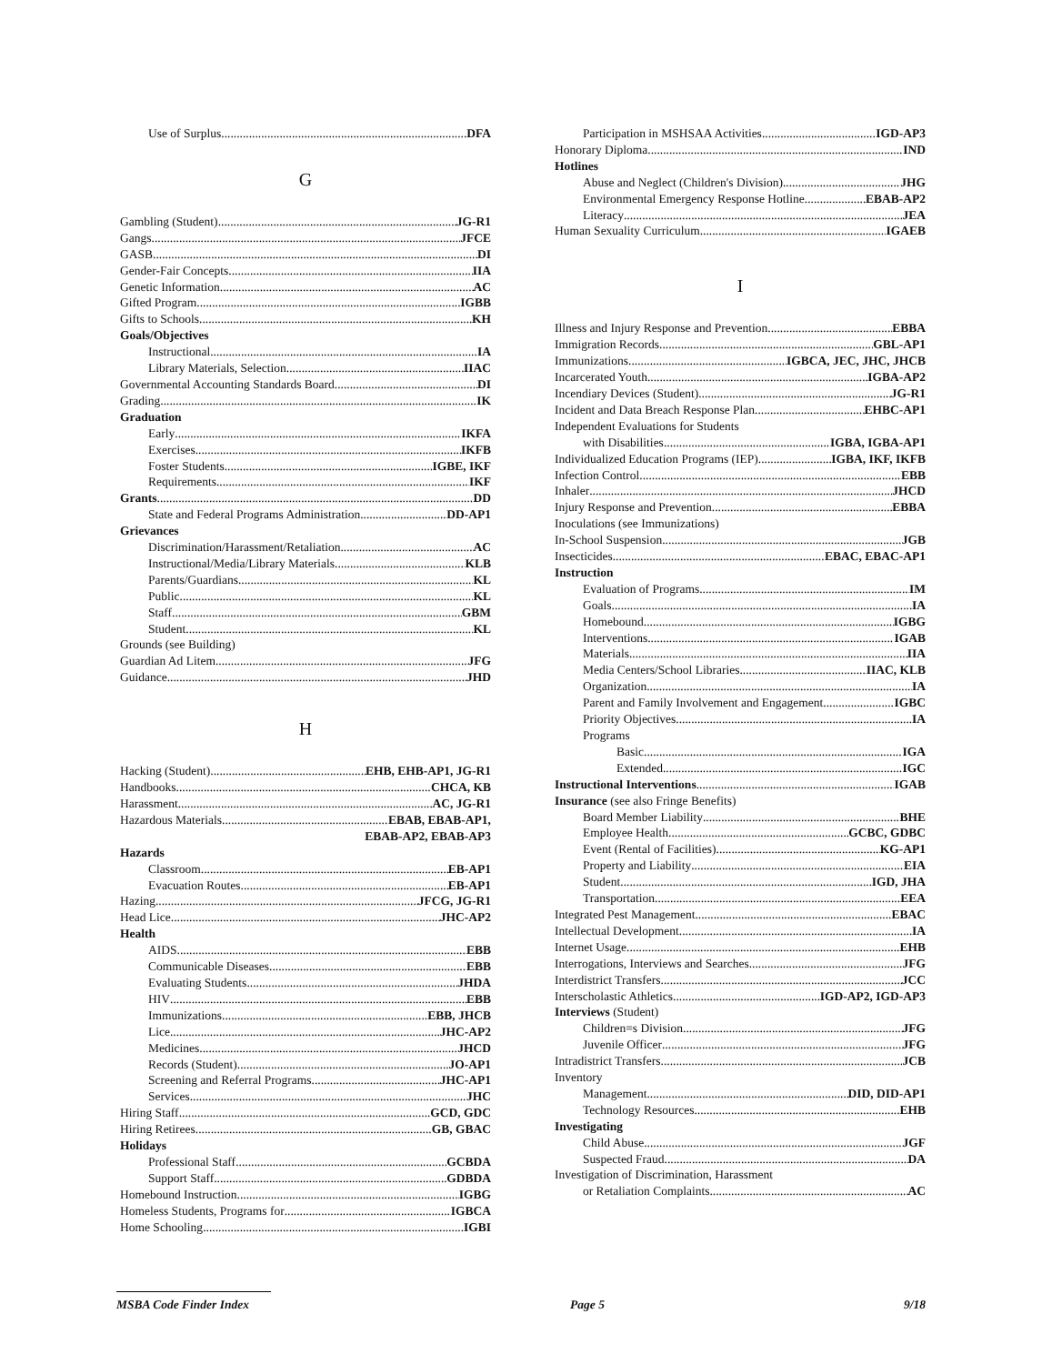Use of Surplus DFA
G
Gambling (Student) JG-R1
Gangs JFCE
GASB DI
Gender-Fair Concepts IIA
Genetic Information AC
Gifted Program IGBB
Gifts to Schools KH
Goals/Objectives
Instructional IA
Library Materials, Selection IIAC
Governmental Accounting Standards Board DI
Grading IK
Graduation
Early IKFA
Exercises IKFB
Foster Students IGBE, IKF
Requirements IKF
Grants DD
State and Federal Programs Administration DD-AP1
Grievances
Discrimination/Harassment/Retaliation AC
Instructional/Media/Library Materials KLB
Parents/Guardians KL
Public KL
Staff GBM
Student KL
Grounds (see Building)
Guardian Ad Litem JFG
Guidance JHD
H
Hacking (Student) EHB, EHB-AP1, JG-R1
Handbooks CHCA, KB
Harassment AC, JG-R1
Hazardous Materials EBAB, EBAB-AP1,
EBAB-AP2, EBAB-AP3
Hazards
Classroom EB-AP1
Evacuation Routes EB-AP1
Hazing JFCG, JG-R1
Head Lice JHC-AP2
Health
AIDS EBB
Communicable Diseases EBB
Evaluating Students JHDA
HIV EBB
Immunizations EBB, JHCB
Lice JHC-AP2
Medicines JHCD
Records (Student) JO-AP1
Screening and Referral Programs JHC-AP1
Services JHC
Hiring Staff GCD, GDC
Hiring Retirees GB, GBAC
Holidays
Professional Staff GCBDA
Support Staff GDBDA
Homebound Instruction IGBG
Homeless Students, Programs for IGBCA
Home Schooling IGBI
Participation in MSHSAA Activities IGD-AP3
Honorary Diploma IND
Hotlines
Abuse and Neglect (Children's Division) JHG
Environmental Emergency Response Hotline EBAB-AP2
Literacy JEA
Human Sexuality Curriculum IGAEB
I
Illness and Injury Response and Prevention EBBA
Immigration Records GBL-AP1
Immunizations IGBCA, JEC, JHC, JHCB
Incarcerated Youth IGBA-AP2
Incendiary Devices (Student) JG-R1
Incident and Data Breach Response Plan EHBC-AP1
Independent Evaluations for Students
with Disabilities IGBA, IGBA-AP1
Individualized Education Programs (IEP) IGBA, IKF, IKFB
Infection Control EBB
Inhaler JHCD
Injury Response and Prevention EBBA
Inoculations (see Immunizations)
In-School Suspension JGB
Insecticides EBAC, EBAC-AP1
Instruction
Evaluation of Programs IM
Goals IA
Homebound IGBG
Interventions IGAB
Materials IIA
Media Centers/School Libraries IIAC, KLB
Organization IA
Parent and Family Involvement and Engagement IGBC
Priority Objectives IA
Programs
Basic IGA
Extended IGC
Instructional Interventions IGAB
Insurance (see also Fringe Benefits)
Board Member Liability BHE
Employee Health GCBC, GDBC
Event (Rental of Facilities) KG-AP1
Property and Liability EIA
Student IGD, JHA
Transportation EEA
Integrated Pest Management EBAC
Intellectual Development IA
Internet Usage EHB
Interrogations, Interviews and Searches JFG
Interdistrict Transfers JCC
Interscholastic Athletics IGD-AP2, IGD-AP3
Interviews (Student)
Children=s Division JFG
Juvenile Officer JFG
Intradistrict Transfers JCB
Inventory
Management DID, DID-AP1
Technology Resources EHB
Investigating
Child Abuse JGF
Suspected Fraud DA
Investigation of Discrimination, Harassment
or Retaliation Complaints AC
MSBA Code Finder Index
Page 5 9/18